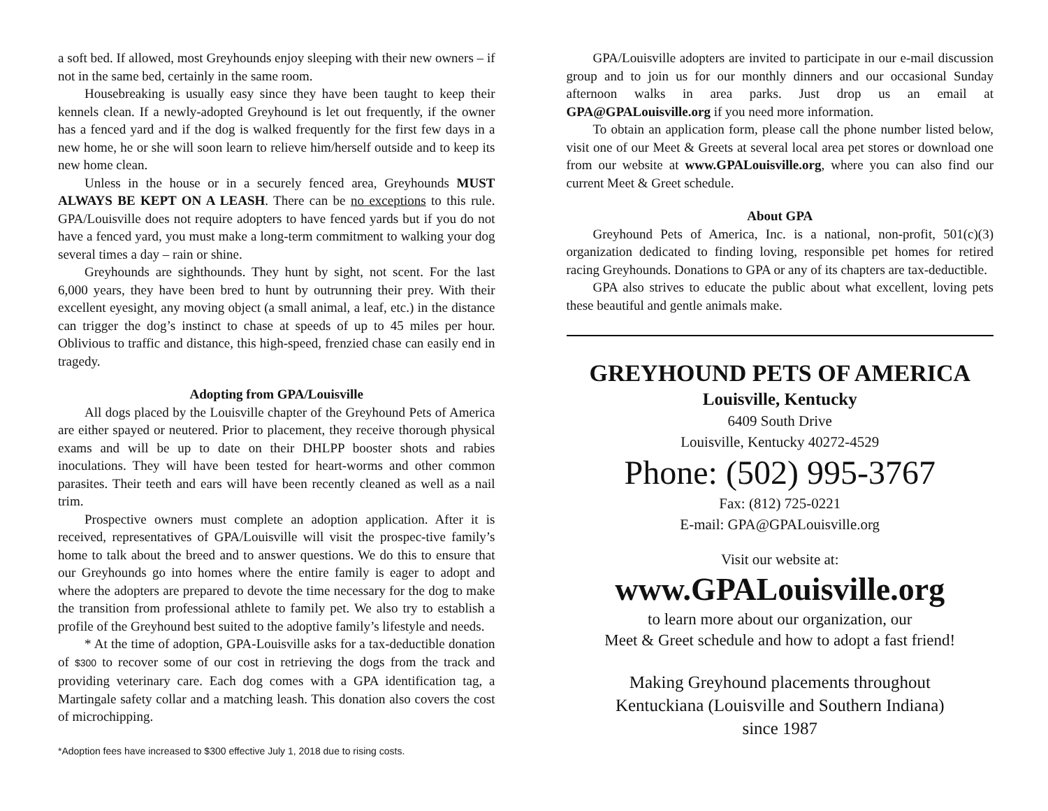a soft bed. If allowed, most Greyhounds enjoy sleeping with their new owners – if not in the same bed, certainly in the same room.
Housebreaking is usually easy since they have been taught to keep their kennels clean. If a newly-adopted Greyhound is let out frequently, if the owner has a fenced yard and if the dog is walked frequently for the first few days in a new home, he or she will soon learn to relieve him/herself outside and to keep its new home clean.
Unless in the house or in a securely fenced area, Greyhounds MUST ALWAYS BE KEPT ON A LEASH. There can be no exceptions to this rule. GPA/Louisville does not require adopters to have fenced yards but if you do not have a fenced yard, you must make a long-term commitment to walking your dog several times a day – rain or shine.
Greyhounds are sighthounds. They hunt by sight, not scent. For the last 6,000 years, they have been bred to hunt by outrunning their prey. With their excellent eyesight, any moving object (a small animal, a leaf, etc.) in the distance can trigger the dog’s instinct to chase at speeds of up to 45 miles per hour. Oblivious to traffic and distance, this high-speed, frenzied chase can easily end in tragedy.
Adopting from GPA/Louisville
All dogs placed by the Louisville chapter of the Greyhound Pets of America are either spayed or neutered. Prior to placement, they receive thorough physical exams and will be up to date on their DHLPP booster shots and rabies inoculations. They will have been tested for heart-worms and other common parasites. Their teeth and ears will have been recently cleaned as well as a nail trim.
Prospective owners must complete an adoption application. After it is received, representatives of GPA/Louisville will visit the prospec-tive family’s home to talk about the breed and to answer questions. We do this to ensure that our Greyhounds go into homes where the entire family is eager to adopt and where the adopters are prepared to devote the time necessary for the dog to make the transition from professional athlete to family pet. We also try to establish a profile of the Greyhound best suited to the adoptive family’s lifestyle and needs.
* At the time of adoption, GPA-Louisville asks for a tax-deductible donation of $300 to recover some of our cost in retrieving the dogs from the track and providing veterinary care. Each dog comes with a GPA identification tag, a Martingale safety collar and a matching leash. This donation also covers the cost of microchipping.
*Adoption fees have increased to $300 effective July 1, 2018 due to rising costs.
GPA/Louisville adopters are invited to participate in our e-mail discussion group and to join us for our monthly dinners and our occasional Sunday afternoon walks in area parks. Just drop us an email at GPA@GPALouisville.org if you need more information.
To obtain an application form, please call the phone number listed below, visit one of our Meet & Greets at several local area pet stores or download one from our website at www.GPALouisville.org, where you can also find our current Meet & Greet schedule.
About GPA
Greyhound Pets of America, Inc. is a national, non-profit, 501(c)(3) organization dedicated to finding loving, responsible pet homes for retired racing Greyhounds. Donations to GPA or any of its chapters are tax-deductible.
GPA also strives to educate the public about what excellent, loving pets these beautiful and gentle animals make.
GREYHOUND PETS OF AMERICA
Louisville, Kentucky
6409 South Drive
Louisville, Kentucky 40272-4529
Phone: (502) 995-3767
Fax: (812) 725-0221
E-mail: GPA@GPALouisville.org
Visit our website at:
www.GPALouisville.org
to learn more about our organization, our
Meet & Greet schedule and how to adopt a fast friend!
Making Greyhound placements throughout
Kentuckiana (Louisville and Southern Indiana)
since 1987